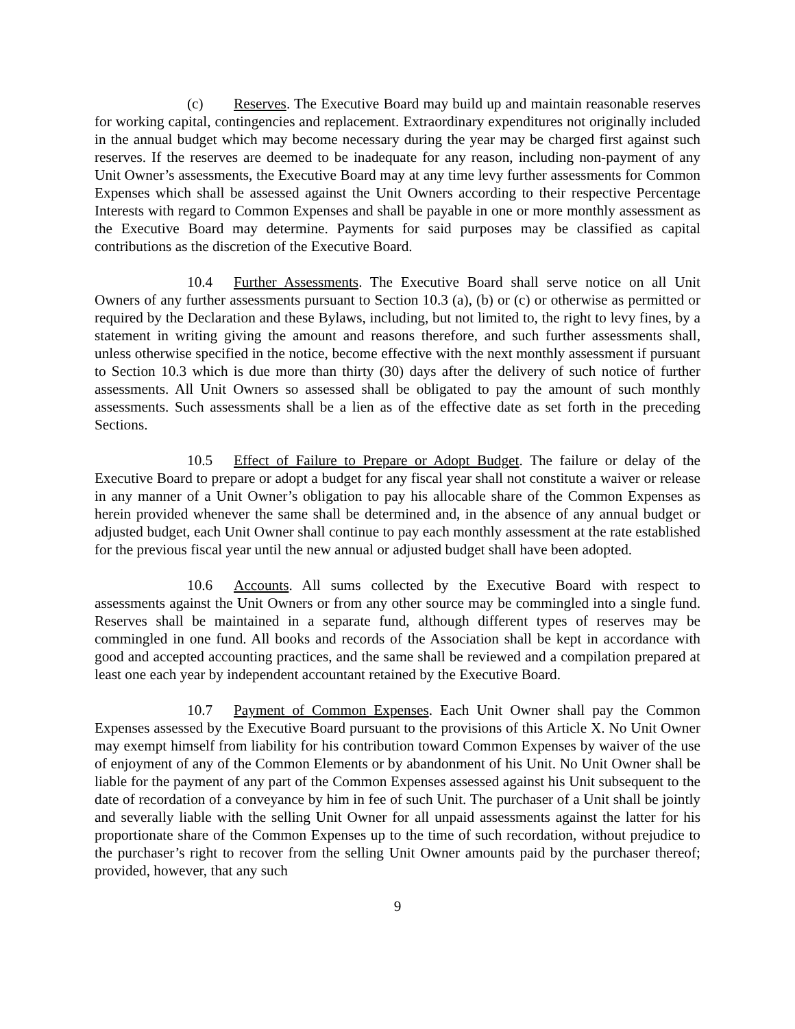(c) Reserves. The Executive Board may build up and maintain reasonable reserves for working capital, contingencies and replacement. Extraordinary expenditures not originally included in the annual budget which may become necessary during the year may be charged first against such reserves. If the reserves are deemed to be inadequate for any reason, including non-payment of any Unit Owner’s assessments, the Executive Board may at any time levy further assessments for Common Expenses which shall be assessed against the Unit Owners according to their respective Percentage Interests with regard to Common Expenses and shall be payable in one or more monthly assessment as the Executive Board may determine. Payments for said purposes may be classified as capital contributions as the discretion of the Executive Board.
10.4 Further Assessments. The Executive Board shall serve notice on all Unit Owners of any further assessments pursuant to Section 10.3 (a), (b) or (c) or otherwise as permitted or required by the Declaration and these Bylaws, including, but not limited to, the right to levy fines, by a statement in writing giving the amount and reasons therefore, and such further assessments shall, unless otherwise specified in the notice, become effective with the next monthly assessment if pursuant to Section 10.3 which is due more than thirty (30) days after the delivery of such notice of further assessments. All Unit Owners so assessed shall be obligated to pay the amount of such monthly assessments. Such assessments shall be a lien as of the effective date as set forth in the preceding Sections.
10.5 Effect of Failure to Prepare or Adopt Budget. The failure or delay of the Executive Board to prepare or adopt a budget for any fiscal year shall not constitute a waiver or release in any manner of a Unit Owner’s obligation to pay his allocable share of the Common Expenses as herein provided whenever the same shall be determined and, in the absence of any annual budget or adjusted budget, each Unit Owner shall continue to pay each monthly assessment at the rate established for the previous fiscal year until the new annual or adjusted budget shall have been adopted.
10.6 Accounts. All sums collected by the Executive Board with respect to assessments against the Unit Owners or from any other source may be commingled into a single fund. Reserves shall be maintained in a separate fund, although different types of reserves may be commingled in one fund. All books and records of the Association shall be kept in accordance with good and accepted accounting practices, and the same shall be reviewed and a compilation prepared at least one each year by independent accountant retained by the Executive Board.
10.7 Payment of Common Expenses. Each Unit Owner shall pay the Common Expenses assessed by the Executive Board pursuant to the provisions of this Article X. No Unit Owner may exempt himself from liability for his contribution toward Common Expenses by waiver of the use of enjoyment of any of the Common Elements or by abandonment of his Unit. No Unit Owner shall be liable for the payment of any part of the Common Expenses assessed against his Unit subsequent to the date of recordation of a conveyance by him in fee of such Unit. The purchaser of a Unit shall be jointly and severally liable with the selling Unit Owner for all unpaid assessments against the latter for his proportionate share of the Common Expenses up to the time of such recordation, without prejudice to the purchaser’s right to recover from the selling Unit Owner amounts paid by the purchaser thereof; provided, however, that any such
9